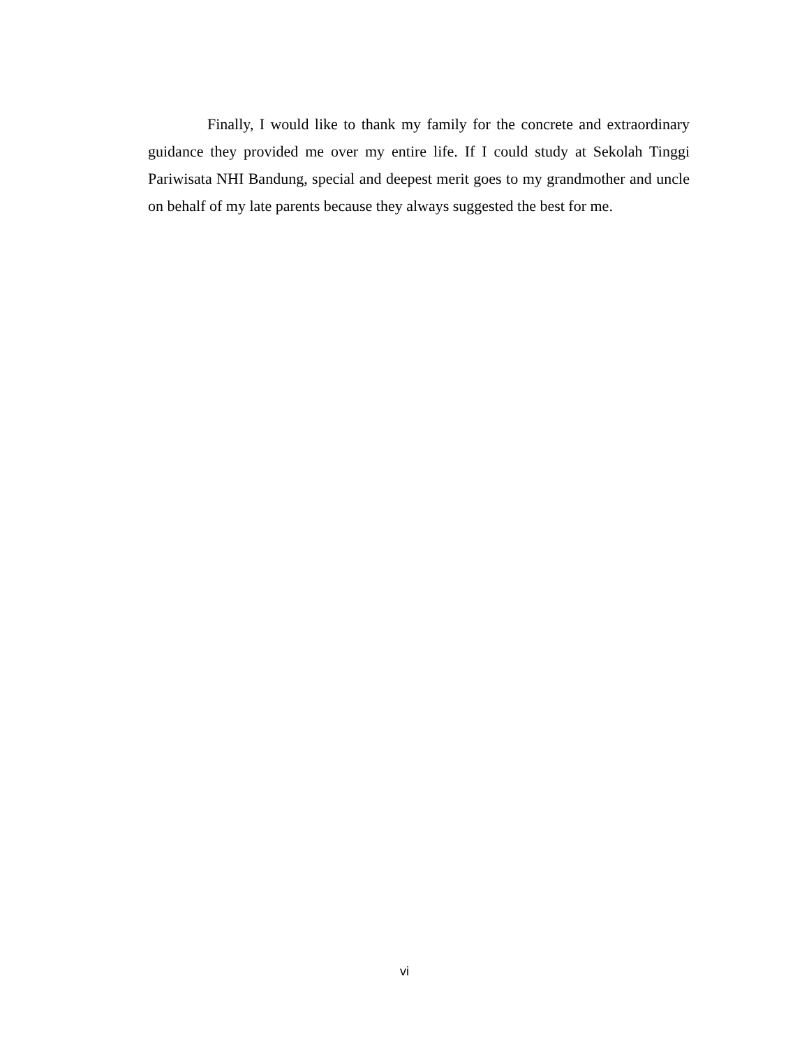Finally, I would like to thank my family for the concrete and extraordinary guidance they provided me over my entire life. If I could study at Sekolah Tinggi Pariwisata NHI Bandung, special and deepest merit goes to my grandmother and uncle on behalf of my late parents because they always suggested the best for me.
vi